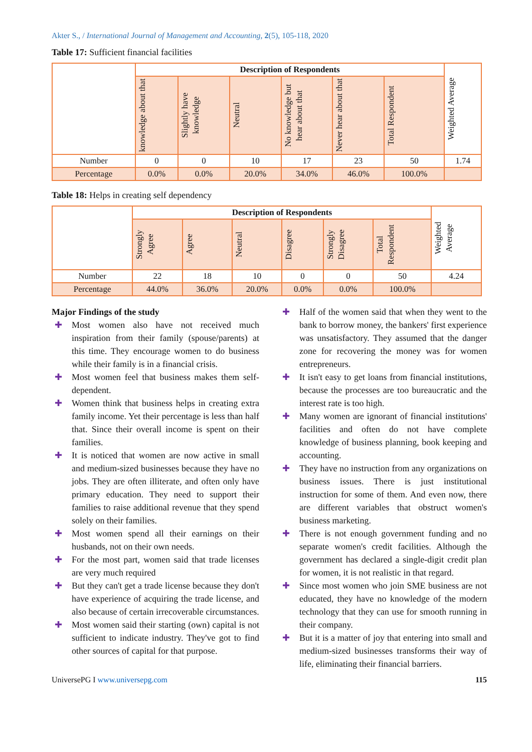Akter S., / International Journal of Management and Accounting, 2(5), 105-118, 2020
Table 17: Sufficient financial facilities
| | Description of Respondents | | | | | | Weighted Average |
| | knowledge about that | Slightly have knowledge | Neutral | No knowledge but hear about that | Never hear about that | Total Respondent | |
| Number | 0 | 0 | 10 | 17 | 23 | 50 | 1.74 |
| Percentage | 0.0% | 0.0% | 20.0% | 34.0% | 46.0% | 100.0% | |
Table 18: Helps in creating self dependency
| | Description of Respondents | | | | | | Weighted Average |
| | Strongly Agree | Agree | Neutral | Disagree | Strongly Disagree | Total Respondent | |
| Number | 22 | 18 | 10 | 0 | 0 | 50 | 4.24 |
| Percentage | 44.0% | 36.0% | 20.0% | 0.0% | 0.0% | 100.0% | |
Major Findings of the study
✚ Most women also have not received much inspiration from their family (spouse/parents) at this time. They encourage women to do business while their family is in a financial crisis.
✚ Most women feel that business makes them self-dependent.
✚ Women think that business helps in creating extra family income. Yet their percentage is less than half that. Since their overall income is spent on their families.
✚ It is noticed that women are now active in small and medium-sized businesses because they have no jobs. They are often illiterate, and often only have primary education. They need to support their families to raise additional revenue that they spend solely on their families.
✚ Most women spend all their earnings on their husbands, not on their own needs.
✚ For the most part, women said that trade licenses are very much required
✚ But they can't get a trade license because they don't have experience of acquiring the trade license, and also because of certain irrecoverable circumstances.
✚ Most women said their starting (own) capital is not sufficient to indicate industry. They've got to find other sources of capital for that purpose.
✚ Half of the women said that when they went to the bank to borrow money, the bankers' first experience was unsatisfactory. They assumed that the danger zone for recovering the money was for women entrepreneurs.
✚ It isn't easy to get loans from financial institutions, because the processes are too bureaucratic and the interest rate is too high.
✚ Many women are ignorant of financial institutions' facilities and often do not have complete knowledge of business planning, book keeping and accounting.
✚ They have no instruction from any organizations on business issues. There is just institutional instruction for some of them. And even now, there are different variables that obstruct women's business marketing.
✚ There is not enough government funding and no separate women's credit facilities. Although the government has declared a single-digit credit plan for women, it is not realistic in that regard.
✚ Since most women who join SME business are not educated, they have no knowledge of the modern technology that they can use for smooth running in their company.
✚ But it is a matter of joy that entering into small and medium-sized businesses transforms their way of life, eliminating their financial barriers.
UniversePG I www.universepg.com 115